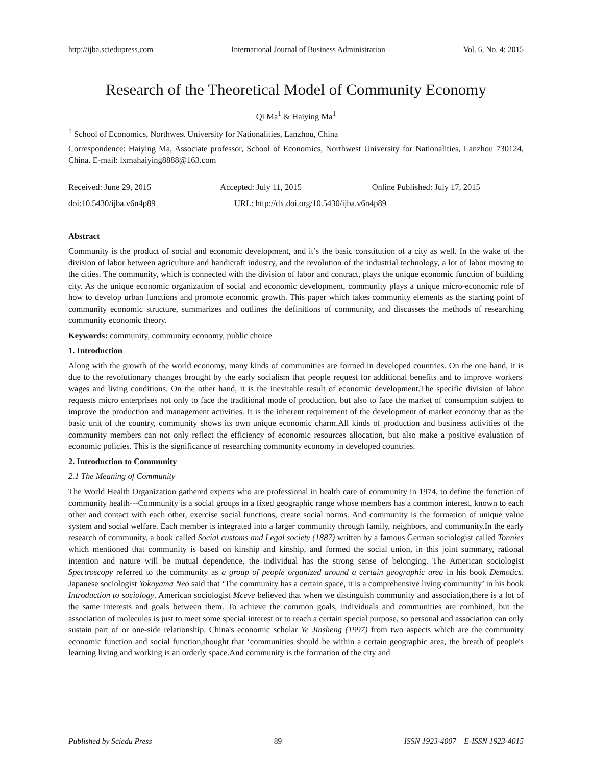http://ijba.sciedupress.com International Journal of Business Administration Vol. 6, No. 4; 2015
Research of the Theoretical Model of Community Economy
Qi Ma<sup>1</sup> & Haiying Ma<sup>1</sup>
<sup>1</sup> School of Economics, Northwest University for Nationalities, Lanzhou, China
Correspondence: Haiying Ma, Associate professor, School of Economics, Northwest University for Nationalities, Lanzhou 730124, China. E-mail: lxmahaiying8888@163.com
Received: June 29, 2015 Accepted: July 11, 2015 Online Published: July 17, 2015
doi:10.5430/ijba.v6n4p89 URL: http://dx.doi.org/10.5430/ijba.v6n4p89
Abstract
Community is the product of social and economic development, and it’s the basic constitution of a city as well. In the wake of the division of labor between agriculture and handicraft industry, and the revolution of the industrial technology, a lot of labor moving to the cities. The community, which is connected with the division of labor and contract, plays the unique economic function of building city. As the unique economic organization of social and economic development, community plays a unique micro-economic role of how to develop urban functions and promote economic growth. This paper which takes community elements as the starting point of community economic structure, summarizes and outlines the definitions of community, and discusses the methods of researching community economic theory.
Keywords: community, community economy, public choice
1. Introduction
Along with the growth of the world economy, many kinds of communities are formed in developed countries. On the one hand, it is due to the revolutionary changes brought by the early socialism that people request for additional benefits and to improve workers' wages and living conditions. On the other hand, it is the inevitable result of economic development.The specific division of labor requests micro enterprises not only to face the traditional mode of production, but also to face the market of consumption subject to improve the production and management activities. It is the inherent requirement of the development of market economy that as the basic unit of the country, community shows its own unique economic charm.All kinds of production and business activities of the community members can not only reflect the efficiency of economic resources allocation, but also make a positive evaluation of economic policies. This is the significance of researching community economy in developed countries.
2. Introduction to Community
2.1 The Meaning of Community
The World Health Organization gathered experts who are professional in health care of community in 1974, to define the function of community health---Community is a social groups in a fixed geographic range whose members has a common interest, known to each other and contact with each other, exercise social functions, create social norms. And community is the formation of unique value system and social welfare. Each member is integrated into a larger community through family, neighbors, and community.In the early research of community, a book called Social customs and Legal society (1887) written by a famous German sociologist called Tonnies which mentioned that community is based on kinship and kinship, and formed the social union, in this joint summary, rational intention and nature will be mutual dependence, the individual has the strong sense of belonging. The American sociologist Spectroscopy referred to the community as a group of people organized around a certain geographic area in his book Demotics. Japanese sociologist Yokoyama Neo said that ‘The community has a certain space, it is a comprehensive living community’ in his book Introduction to sociology. American sociologist Mceve believed that when we distinguish community and association,there is a lot of the same interests and goals between them. To achieve the common goals, individuals and communities are combined, but the association of molecules is just to meet some special interest or to reach a certain special purpose, so personal and association can only sustain part of or one-side relationship. China's economic scholar Ye Jinsheng (1997) from two aspects which are the community economic function and social function,thought that ‘communities should be within a certain geographic area, the breath of people's learning living and working is an orderly space.And community is the formation of the city and
Published by Sciedu Press 89 ISSN 1923-4007 E-ISSN 1923-4015